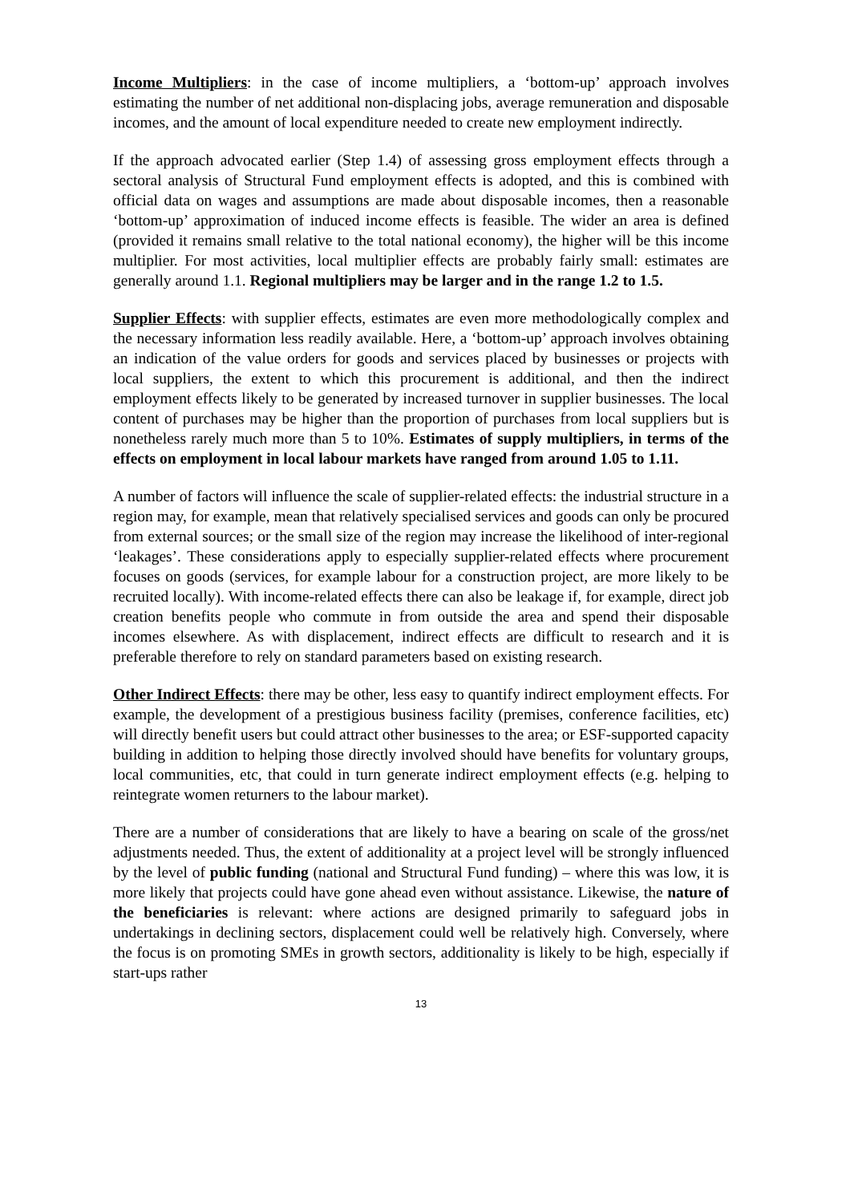Income Multipliers: in the case of income multipliers, a ‘bottom-up’ approach involves estimating the number of net additional non-displacing jobs, average remuneration and disposable incomes, and the amount of local expenditure needed to create new employment indirectly.
If the approach advocated earlier (Step 1.4) of assessing gross employment effects through a sectoral analysis of Structural Fund employment effects is adopted, and this is combined with official data on wages and assumptions are made about disposable incomes, then a reasonable ‘bottom-up’ approximation of induced income effects is feasible. The wider an area is defined (provided it remains small relative to the total national economy), the higher will be this income multiplier. For most activities, local multiplier effects are probably fairly small: estimates are generally around 1.1. Regional multipliers may be larger and in the range 1.2 to 1.5.
Supplier Effects: with supplier effects, estimates are even more methodologically complex and the necessary information less readily available. Here, a ‘bottom-up’ approach involves obtaining an indication of the value orders for goods and services placed by businesses or projects with local suppliers, the extent to which this procurement is additional, and then the indirect employment effects likely to be generated by increased turnover in supplier businesses. The local content of purchases may be higher than the proportion of purchases from local suppliers but is nonetheless rarely much more than 5 to 10%. Estimates of supply multipliers, in terms of the effects on employment in local labour markets have ranged from around 1.05 to 1.11.
A number of factors will influence the scale of supplier-related effects: the industrial structure in a region may, for example, mean that relatively specialised services and goods can only be procured from external sources; or the small size of the region may increase the likelihood of inter-regional ‘leakages’. These considerations apply to especially supplier-related effects where procurement focuses on goods (services, for example labour for a construction project, are more likely to be recruited locally). With income-related effects there can also be leakage if, for example, direct job creation benefits people who commute in from outside the area and spend their disposable incomes elsewhere. As with displacement, indirect effects are difficult to research and it is preferable therefore to rely on standard parameters based on existing research.
Other Indirect Effects: there may be other, less easy to quantify indirect employment effects. For example, the development of a prestigious business facility (premises, conference facilities, etc) will directly benefit users but could attract other businesses to the area; or ESF-supported capacity building in addition to helping those directly involved should have benefits for voluntary groups, local communities, etc, that could in turn generate indirect employment effects (e.g. helping to reintegrate women returners to the labour market).
There are a number of considerations that are likely to have a bearing on scale of the gross/net adjustments needed. Thus, the extent of additionality at a project level will be strongly influenced by the level of public funding (national and Structural Fund funding) – where this was low, it is more likely that projects could have gone ahead even without assistance. Likewise, the nature of the beneficiaries is relevant: where actions are designed primarily to safeguard jobs in undertakings in declining sectors, displacement could well be relatively high. Conversely, where the focus is on promoting SMEs in growth sectors, additionality is likely to be high, especially if start-ups rather
13